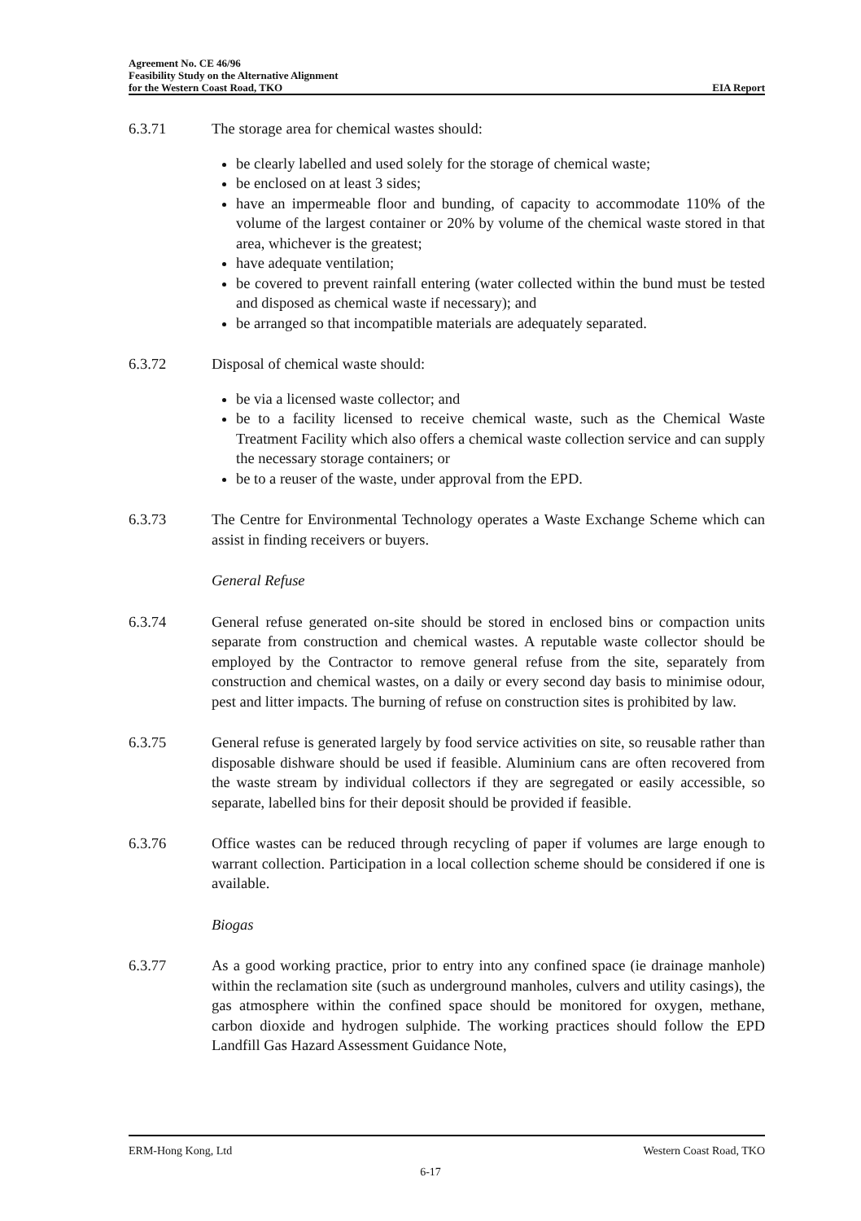Agreement No. CE 46/96
Feasibility Study on the Alternative Alignment
for the Western Coast Road, TKO
EIA Report
6.3.71 The storage area for chemical wastes should:
be clearly labelled and used solely for the storage of chemical waste;
be enclosed on at least 3 sides;
have an impermeable floor and bunding, of capacity to accommodate 110% of the volume of the largest container or 20% by volume of the chemical waste stored in that area, whichever is the greatest;
have adequate ventilation;
be covered to prevent rainfall entering (water collected within the bund must be tested and disposed as chemical waste if necessary); and
be arranged so that incompatible materials are adequately separated.
6.3.72 Disposal of chemical waste should:
be via a licensed waste collector; and
be to a facility licensed to receive chemical waste, such as the Chemical Waste Treatment Facility which also offers a chemical waste collection service and can supply the necessary storage containers; or
be to a reuser of the waste, under approval from the EPD.
6.3.73 The Centre for Environmental Technology operates a Waste Exchange Scheme which can assist in finding receivers or buyers.
General Refuse
6.3.74 General refuse generated on-site should be stored in enclosed bins or compaction units separate from construction and chemical wastes. A reputable waste collector should be employed by the Contractor to remove general refuse from the site, separately from construction and chemical wastes, on a daily or every second day basis to minimise odour, pest and litter impacts. The burning of refuse on construction sites is prohibited by law.
6.3.75 General refuse is generated largely by food service activities on site, so reusable rather than disposable dishware should be used if feasible. Aluminium cans are often recovered from the waste stream by individual collectors if they are segregated or easily accessible, so separate, labelled bins for their deposit should be provided if feasible.
6.3.76 Office wastes can be reduced through recycling of paper if volumes are large enough to warrant collection. Participation in a local collection scheme should be considered if one is available.
Biogas
6.3.77 As a good working practice, prior to entry into any confined space (ie drainage manhole) within the reclamation site (such as underground manholes, culvers and utility casings), the gas atmosphere within the confined space should be monitored for oxygen, methane, carbon dioxide and hydrogen sulphide. The working practices should follow the EPD Landfill Gas Hazard Assessment Guidance Note,
ERM-Hong Kong, Ltd Western Coast Road, TKO
6-17